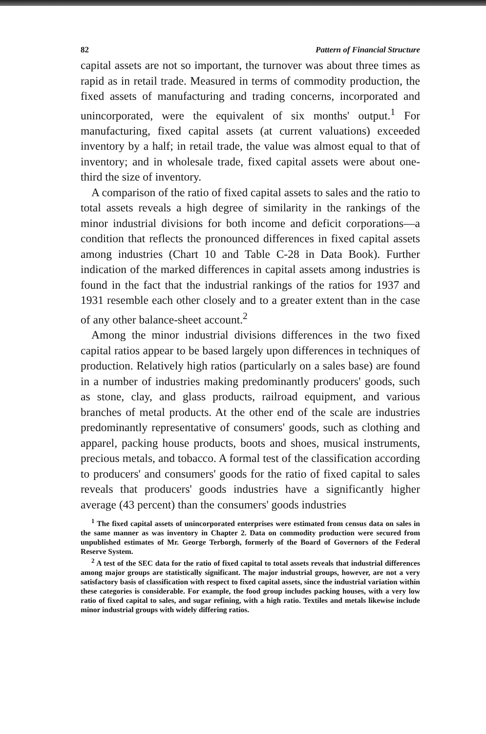82 Pattern of Financial Structure
capital assets are not so important, the turnover was about three times as rapid as in retail trade. Measured in terms of commodity production, the fixed assets of manufacturing and trading concerns, incorporated and unincorporated, were the equivalent of six months' output.<sup>1</sup> For manufacturing, fixed capital assets (at current valuations) exceeded inventory by a half; in retail trade, the value was almost equal to that of inventory; and in wholesale trade, fixed capital assets were about one-third the size of inventory.
A comparison of the ratio of fixed capital assets to sales and the ratio to total assets reveals a high degree of similarity in the rankings of the minor industrial divisions for both income and deficit corporations—a condition that reflects the pronounced differences in fixed capital assets among industries (Chart 10 and Table C-28 in Data Book). Further indication of the marked differences in capital assets among industries is found in the fact that the industrial rankings of the ratios for 1937 and 1931 resemble each other closely and to a greater extent than in the case of any other balance-sheet account.<sup>2</sup>
Among the minor industrial divisions differences in the two fixed capital ratios appear to be based largely upon differences in techniques of production. Relatively high ratios (particularly on a sales base) are found in a number of industries making predominantly producers' goods, such as stone, clay, and glass products, railroad equipment, and various branches of metal products. At the other end of the scale are industries predominantly representative of consumers' goods, such as clothing and apparel, packing house products, boots and shoes, musical instruments, precious metals, and tobacco. A formal test of the classification according to producers' and consumers' goods for the ratio of fixed capital to sales reveals that producers' goods industries have a significantly higher average (43 percent) than the consumers' goods industries
<sup>1</sup> The fixed capital assets of unincorporated enterprises were estimated from census data on sales in the same manner as was inventory in Chapter 2. Data on commodity production were secured from unpublished estimates of Mr. George Terborgh, formerly of the Board of Governors of the Federal Reserve System.
<sup>2</sup> A test of the SEC data for the ratio of fixed capital to total assets reveals that industrial differences among major groups are statistically significant. The major industrial groups, however, are not a very satisfactory basis of classification with respect to fixed capital assets, since the industrial variation within these categories is considerable. For example, the food group includes packing houses, with a very low ratio of fixed capital to sales, and sugar refining, with a high ratio. Textiles and metals likewise include minor industrial groups with widely differing ratios.